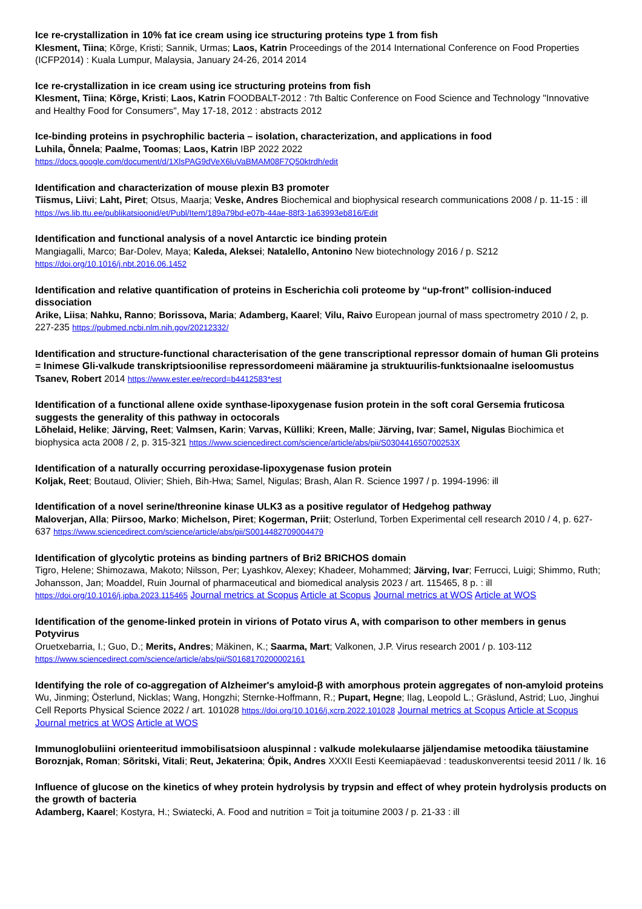Ice re-crystallization in 10% fat ice cream using ice structuring proteins type 1 from fish
Klesment, Tiina; Kõrge, Kristi; Sannik, Urmas; Laos, Katrin Proceedings of the 2014 International Conference on Food Properties (ICFP2014) : Kuala Lumpur, Malaysia, January 24-26, 2014 2014
Ice re-crystallization in ice cream using ice structuring proteins from fish
Klesment, Tiina; Kõrge, Kristi; Laos, Katrin FOODBALT-2012 : 7th Baltic Conference on Food Science and Technology "Innovative and Healthy Food for Consumers", May 17-18, 2012 : abstracts 2012
Ice-binding proteins in psychrophilic bacteria – isolation, characterization, and applications in food
Luhila, Õnnela; Paalme, Toomas; Laos, Katrin IBP 2022 2022 https://docs.google.com/document/d/1XlsPAG9dVeX6luVaBMAM08F7Q50ktrdh/edit
Identification and characterization of mouse plexin B3 promoter
Tiismus, Liivi; Laht, Piret; Otsus, Maarja; Veske, Andres Biochemical and biophysical research communications 2008 / p. 11-15 : ill https://ws.lib.ttu.ee/publikatsioonid/et/Publ/Item/189a79bd-e07b-44ae-88f3-1a63993eb816/Edit
Identification and functional analysis of a novel Antarctic ice binding protein
Mangiagalli, Marco; Bar-Dolev, Maya; Kaleda, Aleksei; Natalello, Antonino New biotechnology 2016 / p. S212 https://doi.org/10.1016/j.nbt.2016.06.1452
Identification and relative quantification of proteins in Escherichia coli proteome by “up-front” collision-induced dissociation
Arike, Liisa; Nahku, Ranno; Borissova, Maria; Adamberg, Kaarel; Vilu, Raivo European journal of mass spectrometry 2010 / 2, p. 227-235 https://pubmed.ncbi.nlm.nih.gov/20212332/
Identification and structure-functional characterisation of the gene transcriptional repressor domain of human Gli proteins = Inimese Gli-valkude transkriptsioonilise repressordomeeni määramine ja struktuurilis-funktsionaalne iseloomustus
Tsanev, Robert 2014 https://www.ester.ee/record=b4412583*est
Identification of a functional allene oxide synthase-lipoxygenase fusion protein in the soft coral Gersemia fruticosa suggests the generality of this pathway in octocorals
Lõhelaid, Helike; Järving, Reet; Valmsen, Karin; Varvas, Külliki; Kreen, Malle; Järving, Ivar; Samel, Nigulas Biochimica et biophysica acta 2008 / 2, p. 315-321 https://www.sciencedirect.com/science/article/abs/pii/S030441650700253X
Identification of a naturally occurring peroxidase-lipoxygenase fusion protein
Koljak, Reet; Boutaud, Olivier; Shieh, Bih-Hwa; Samel, Nigulas; Brash, Alan R. Science 1997 / p. 1994-1996: ill
Identification of a novel serine/threonine kinase ULK3 as a positive regulator of Hedgehog pathway
Maloverjan, Alla; Piirsoo, Marko; Michelson, Piret; Kogerman, Priit; Osterlund, Torben Experimental cell research 2010 / 4, p. 627-637 https://www.sciencedirect.com/science/article/abs/pii/S0014482709004479
Identification of glycolytic proteins as binding partners of Bri2 BRICHOS domain
Tigro, Helene; Shimozawa, Makoto; Nilsson, Per; Lyashkov, Alexey; Khadeer, Mohammed; Järving, Ivar; Ferrucci, Luigi; Shimmo, Ruth; Johansson, Jan; Moaddel, Ruin Journal of pharmaceutical and biomedical analysis 2023 / art. 115465, 8 p. : ill https://doi.org/10.1016/j.jpba.2023.115465 Journal metrics at Scopus Article at Scopus Journal metrics at WOS Article at WOS
Identification of the genome-linked protein in virions of Potato virus A, with comparison to other members in genus Potyvirus
Oruetxebarria, I.; Guo, D.; Merits, Andres; Mäkinen, K.; Saarma, Mart; Valkonen, J.P. Virus research 2001 / p. 103-112 https://www.sciencedirect.com/science/article/abs/pii/S0168170200002161
Identifying the role of co-aggregation of Alzheimer's amyloid-β with amorphous protein aggregates of non-amyloid proteins
Wu, Jinming; Österlund, Nicklas; Wang, Hongzhi; Sternke-Hoffmann, R.; Pupart, Hegne; Ilag, Leopold L.; Gräslund, Astrid; Luo, Jinghui Cell Reports Physical Science 2022 / art. 101028 https://doi.org/10.1016/j.xcrp.2022.101028 Journal metrics at Scopus Article at Scopus Journal metrics at WOS Article at WOS
Immunoglobuliini orienteeritud immobilisatsioon aluspinnal : valkude molekulaarse jäljendamise metoodika täiustamine
Boroznjak, Roman; Sõritski, Vitali; Reut, Jekaterina; Öpik, Andres XXXII Eesti Keemiapäevad : teaduskonverentsi teesid 2011 / lk. 16
Influence of glucose on the kinetics of whey protein hydrolysis by trypsin and effect of whey protein hydrolysis products on the growth of bacteria
Adamberg, Kaarel; Kostyra, H.; Swiatecki, A. Food and nutrition = Toit ja toitumine 2003 / p. 21-33 : ill